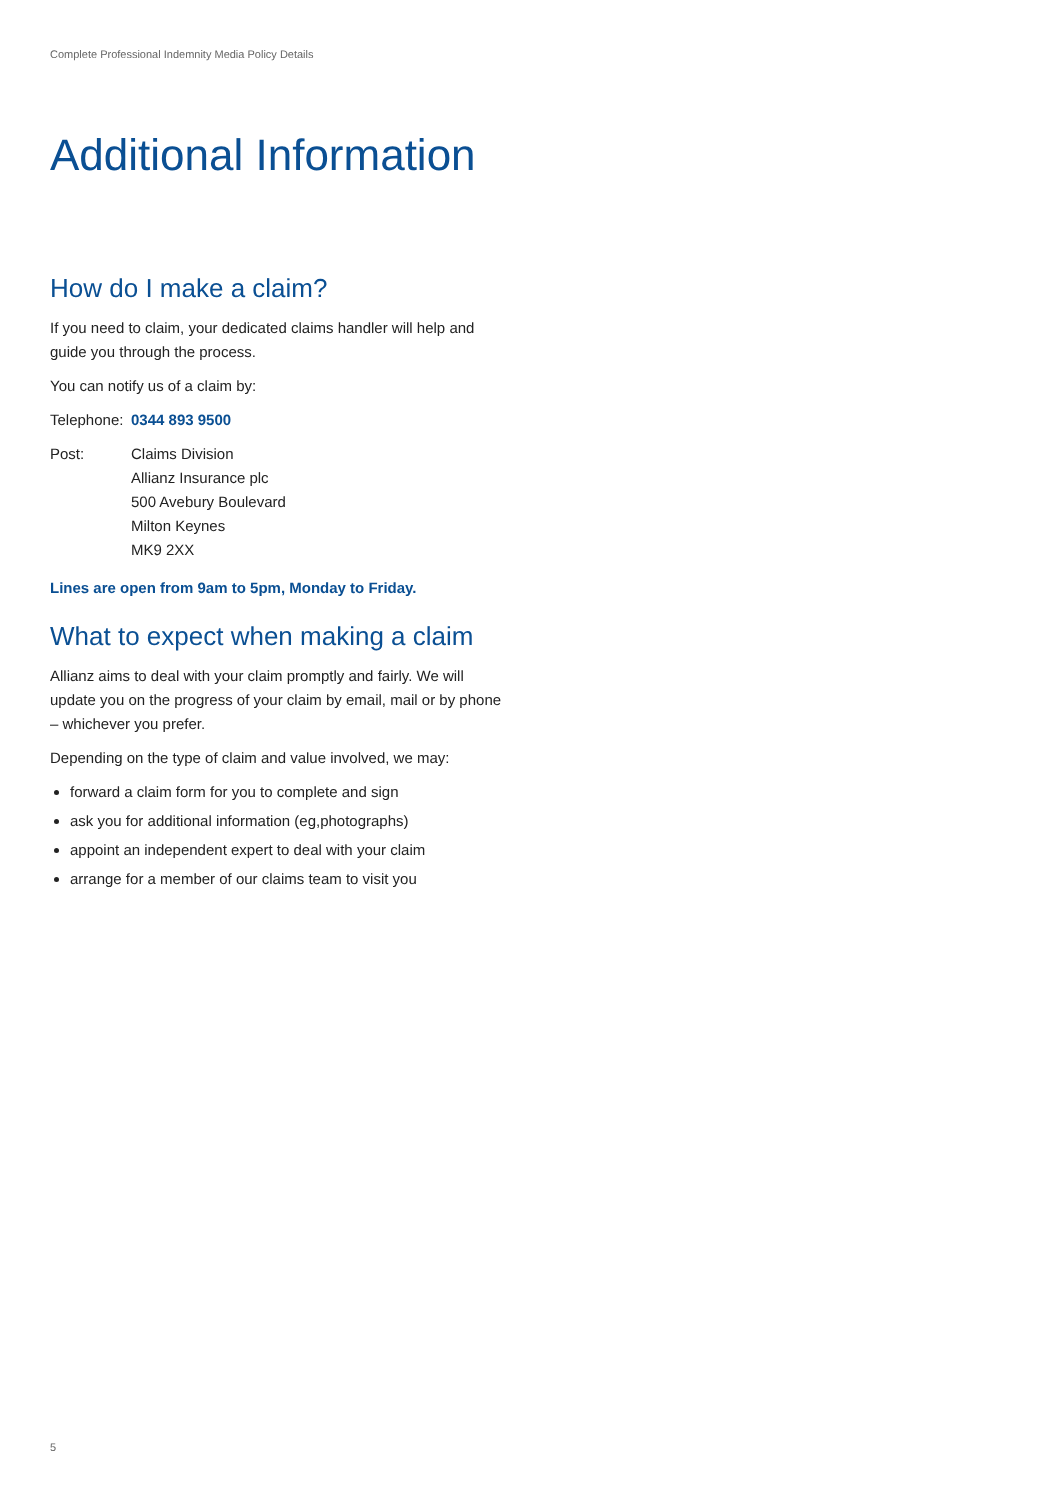Complete Professional Indemnity Media Policy Details
Additional Information
How do I make a claim?
If you need to claim, your dedicated claims handler will help and guide you through the process.
You can notify us of a claim by:
Telephone:
0344 893 9500
Post: Claims Division
Allianz Insurance plc
500 Avebury Boulevard
Milton Keynes
MK9 2XX
Lines are open from 9am to 5pm, Monday to Friday.
What to expect when making a claim
Allianz aims to deal with your claim promptly and fairly. We will update you on the progress of your claim by email, mail or by phone – whichever you prefer.
Depending on the type of claim and value involved, we may:
forward a claim form for you to complete and sign
ask you for additional information (eg,photographs)
appoint an independent expert to deal with your claim
arrange for a member of our claims team to visit you
5